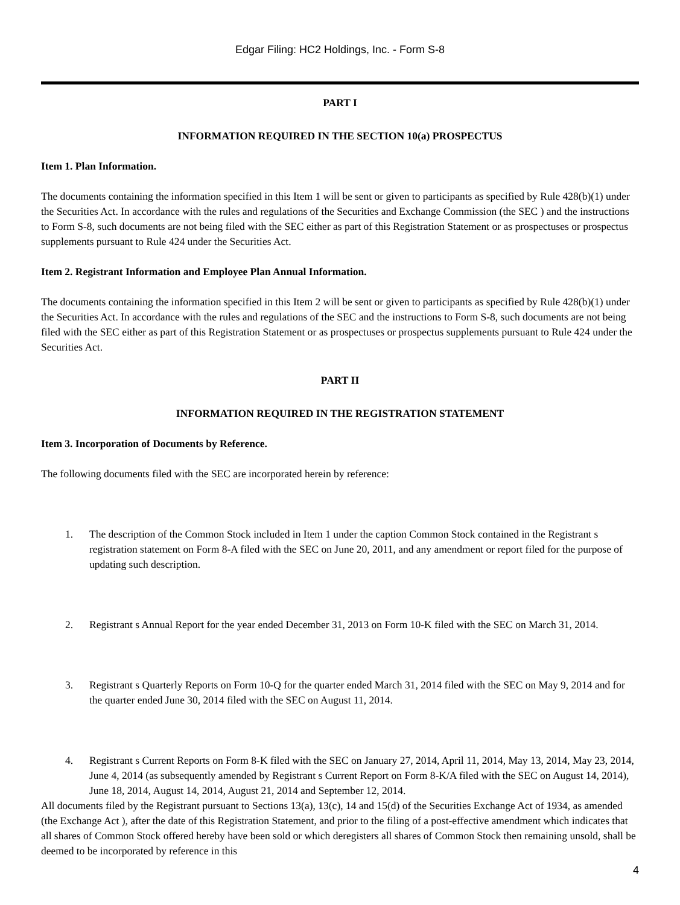Edgar Filing: HC2 Holdings, Inc. - Form S-8
PART I
INFORMATION REQUIRED IN THE SECTION 10(a) PROSPECTUS
Item 1. Plan Information.
The documents containing the information specified in this Item 1 will be sent or given to participants as specified by Rule 428(b)(1) under the Securities Act. In accordance with the rules and regulations of the Securities and Exchange Commission (the SEC ) and the instructions to Form S-8, such documents are not being filed with the SEC either as part of this Registration Statement or as prospectuses or prospectus supplements pursuant to Rule 424 under the Securities Act.
Item 2. Registrant Information and Employee Plan Annual Information.
The documents containing the information specified in this Item 2 will be sent or given to participants as specified by Rule 428(b)(1) under the Securities Act. In accordance with the rules and regulations of the SEC and the instructions to Form S-8, such documents are not being filed with the SEC either as part of this Registration Statement or as prospectuses or prospectus supplements pursuant to Rule 424 under the Securities Act.
PART II
INFORMATION REQUIRED IN THE REGISTRATION STATEMENT
Item 3. Incorporation of Documents by Reference.
The following documents filed with the SEC are incorporated herein by reference:
1. The description of the Common Stock included in Item 1 under the caption Common Stock contained in the Registrant s registration statement on Form 8-A filed with the SEC on June 20, 2011, and any amendment or report filed for the purpose of updating such description.
2. Registrant s Annual Report for the year ended December 31, 2013 on Form 10-K filed with the SEC on March 31, 2014.
3. Registrant s Quarterly Reports on Form 10-Q for the quarter ended March 31, 2014 filed with the SEC on May 9, 2014 and for the quarter ended June 30, 2014 filed with the SEC on August 11, 2014.
4. Registrant s Current Reports on Form 8-K filed with the SEC on January 27, 2014, April 11, 2014, May 13, 2014, May 23, 2014, June 4, 2014 (as subsequently amended by Registrant s Current Report on Form 8-K/A filed with the SEC on August 14, 2014), June 18, 2014, August 14, 2014, August 21, 2014 and September 12, 2014.
All documents filed by the Registrant pursuant to Sections 13(a), 13(c), 14 and 15(d) of the Securities Exchange Act of 1934, as amended (the Exchange Act ), after the date of this Registration Statement, and prior to the filing of a post-effective amendment which indicates that all shares of Common Stock offered hereby have been sold or which deregisters all shares of Common Stock then remaining unsold, shall be deemed to be incorporated by reference in this
4